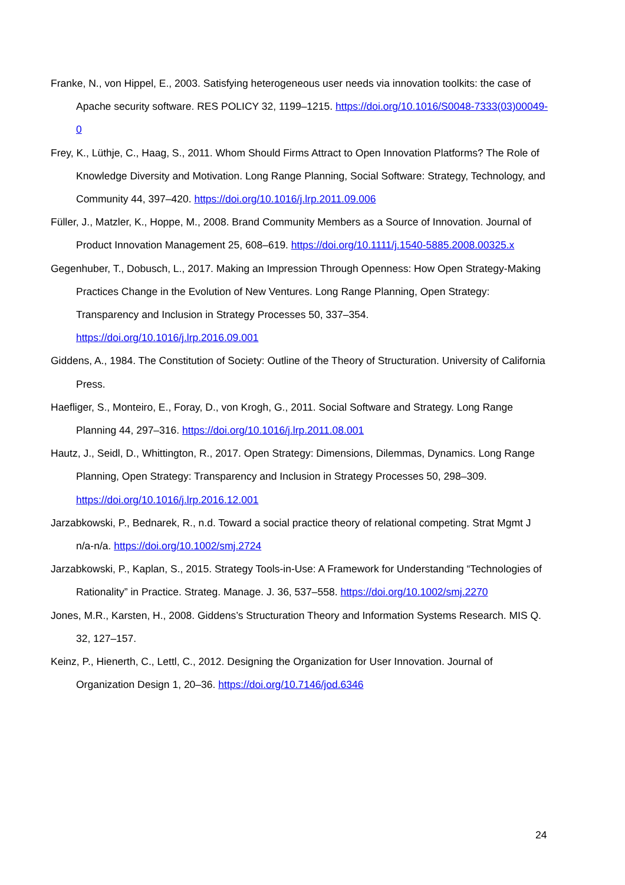Franke, N., von Hippel, E., 2003. Satisfying heterogeneous user needs via innovation toolkits: the case of Apache security software. RES POLICY 32, 1199–1215. https://doi.org/10.1016/S0048-7333(03)00049-0
Frey, K., Lüthje, C., Haag, S., 2011. Whom Should Firms Attract to Open Innovation Platforms? The Role of Knowledge Diversity and Motivation. Long Range Planning, Social Software: Strategy, Technology, and Community 44, 397–420. https://doi.org/10.1016/j.lrp.2011.09.006
Füller, J., Matzler, K., Hoppe, M., 2008. Brand Community Members as a Source of Innovation. Journal of Product Innovation Management 25, 608–619. https://doi.org/10.1111/j.1540-5885.2008.00325.x
Gegenhuber, T., Dobusch, L., 2017. Making an Impression Through Openness: How Open Strategy-Making Practices Change in the Evolution of New Ventures. Long Range Planning, Open Strategy: Transparency and Inclusion in Strategy Processes 50, 337–354. https://doi.org/10.1016/j.lrp.2016.09.001
Giddens, A., 1984. The Constitution of Society: Outline of the Theory of Structuration. University of California Press.
Haefliger, S., Monteiro, E., Foray, D., von Krogh, G., 2011. Social Software and Strategy. Long Range Planning 44, 297–316. https://doi.org/10.1016/j.lrp.2011.08.001
Hautz, J., Seidl, D., Whittington, R., 2017. Open Strategy: Dimensions, Dilemmas, Dynamics. Long Range Planning, Open Strategy: Transparency and Inclusion in Strategy Processes 50, 298–309. https://doi.org/10.1016/j.lrp.2016.12.001
Jarzabkowski, P., Bednarek, R., n.d. Toward a social practice theory of relational competing. Strat Mgmt J n/a-n/a. https://doi.org/10.1002/smj.2724
Jarzabkowski, P., Kaplan, S., 2015. Strategy Tools-in-Use: A Framework for Understanding “Technologies of Rationality” in Practice. Strateg. Manage. J. 36, 537–558. https://doi.org/10.1002/smj.2270
Jones, M.R., Karsten, H., 2008. Giddens’s Structuration Theory and Information Systems Research. MIS Q. 32, 127–157.
Keinz, P., Hienerth, C., Lettl, C., 2012. Designing the Organization for User Innovation. Journal of Organization Design 1, 20–36. https://doi.org/10.7146/jod.6346
24